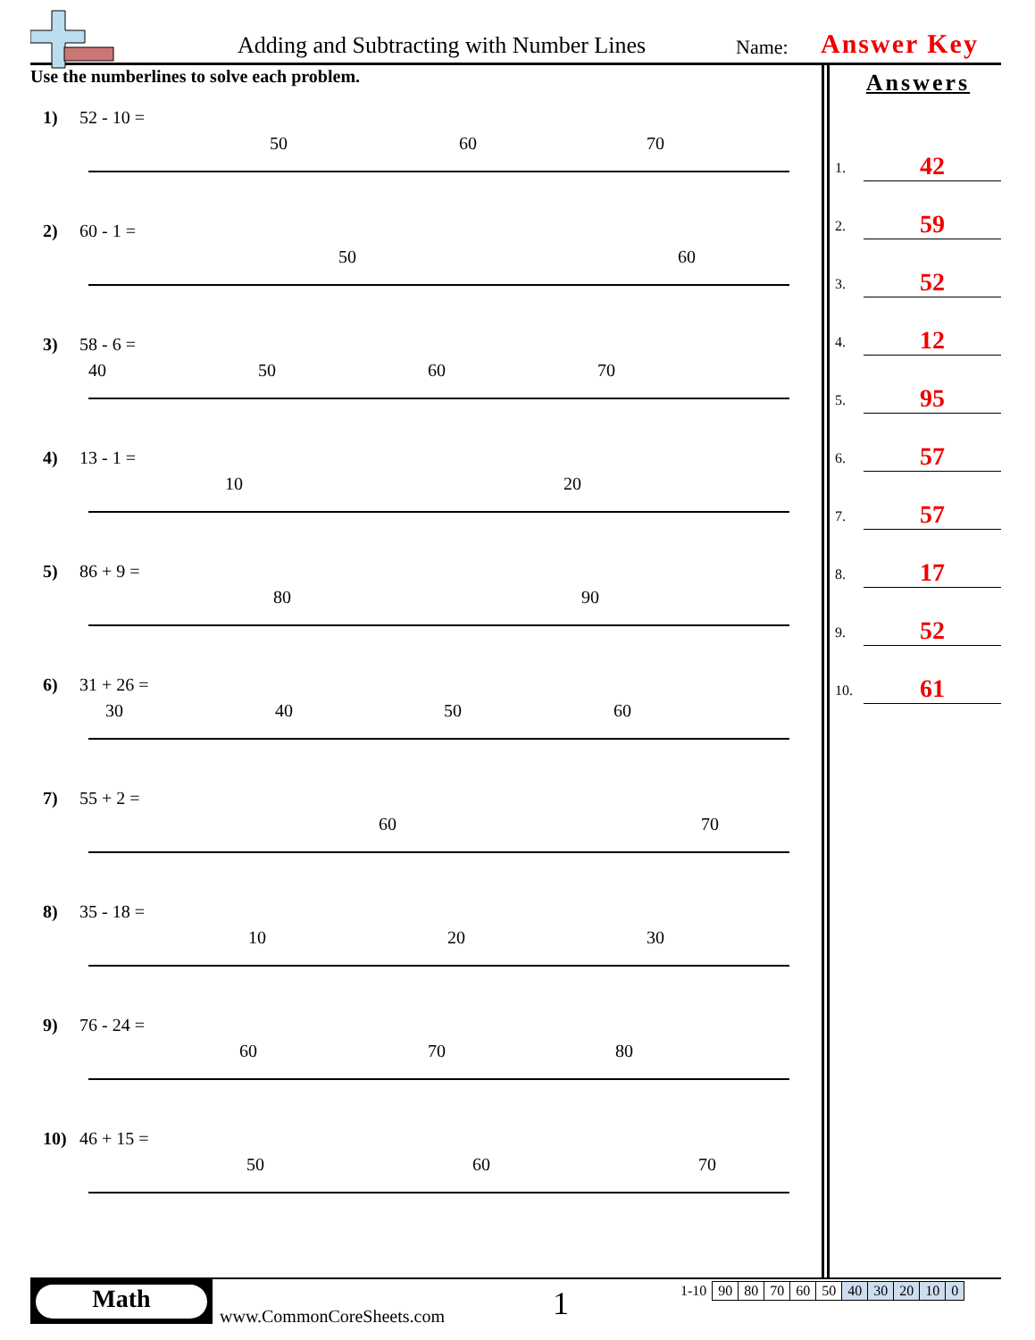Adding and Subtracting with Number Lines
Name: Answer Key
Use the numberlines to solve each problem.
1) 52 - 10 =
50
60
70
2) 60 - 1 =
50
60
3) 58 - 6 =
40
50
60
70
4) 13 - 1 =
10
20
5) 86 + 9 =
80
90
6) 31 + 26 =
30
40
50
60
7) 55 + 2 =
60
70
8) 35 - 18 =
10
20
30
9) 76 - 24 =
60
70
80
10) 46 + 15 =
50
60
70
Answers
1. 42
2. 59
3. 52
4. 12
5. 95
6. 57
7. 57
8. 17
9. 52
10. 61
Math
www.CommonCoreSheets.com 1
| 1-10 | 90 | 80 | 70 | 60 | 50 | 40 | 30 | 20 | 10 | 0 |